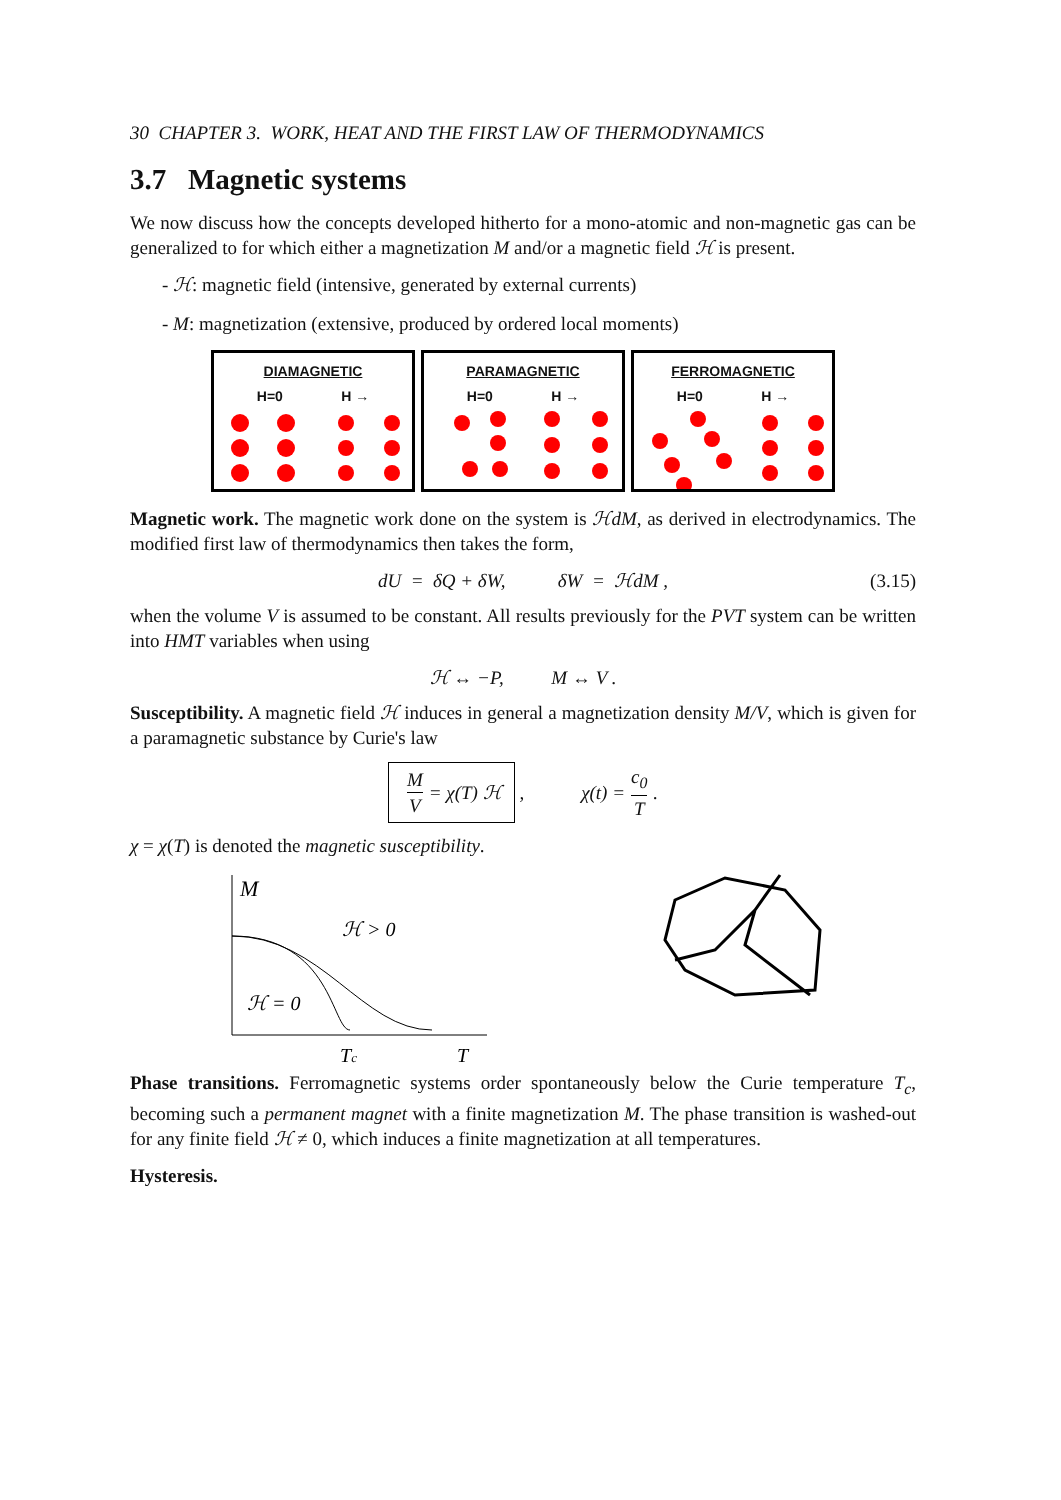30 CHAPTER 3. WORK, HEAT AND THE FIRST LAW OF THERMODYNAMICS
3.7 Magnetic systems
We now discuss how the concepts developed hitherto for a mono-atomic and non-magnetic gas can be generalized to for which either a magnetization M and/or a magnetic field ℋ is present.
- ℋ: magnetic field (intensive, generated by external currents)
- M: magnetization (extensive, produced by ordered local moments)
DIAMAGNETIC
H=0 H →
PARAMAGNETIC
H=0 H →
FERROMAGNETIC
H=0 H →
Magnetic work. The magnetic work done on the system is ℋdM, as derived in electrodynamics. The modified first law of thermodynamics then takes the form,
dU = δQ + δW, δW = ℋdM , (3.15)
when the volume V is assumed to be constant. All results previously for the PVT system can be written into HMT variables when using
ℋ ↔ −P, M ↔ V .
Susceptibility. A magnetic field ℋ induces in general a magnetization density M/V, which is given for a paramagnetic substance by Curie's law
M V = χ(T) ℋ , χ(t) = c<sub>0</sub> T .
χ = χ(T) is denoted the magnetic susceptibility.
M
ℋ > 0
ℋ = 0
Tc
T
Phase transitions. Ferromagnetic systems order spontaneously below the Curie temperature T<sub>c</sub>, becoming such a permanent magnet with a finite magnetization M. The phase transition is washed-out for any finite field ℋ ≠ 0, which induces a finite magnetization at all temperatures.
Hysteresis.